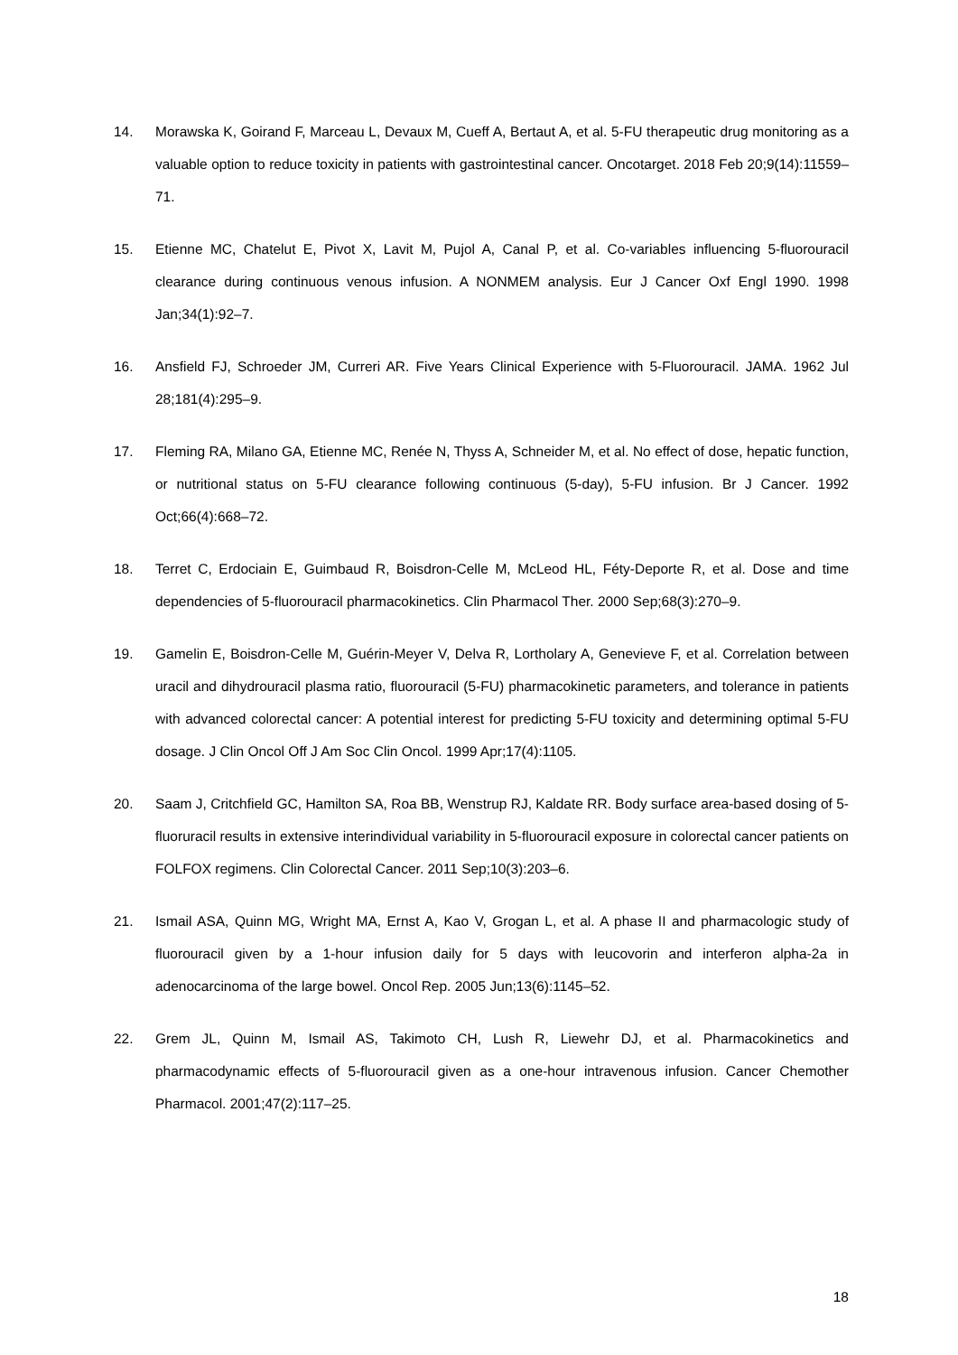14. Morawska K, Goirand F, Marceau L, Devaux M, Cueff A, Bertaut A, et al. 5-FU therapeutic drug monitoring as a valuable option to reduce toxicity in patients with gastrointestinal cancer. Oncotarget. 2018 Feb 20;9(14):11559–71.
15. Etienne MC, Chatelut E, Pivot X, Lavit M, Pujol A, Canal P, et al. Co-variables influencing 5-fluorouracil clearance during continuous venous infusion. A NONMEM analysis. Eur J Cancer Oxf Engl 1990. 1998 Jan;34(1):92–7.
16. Ansfield FJ, Schroeder JM, Curreri AR. Five Years Clinical Experience with 5-Fluorouracil. JAMA. 1962 Jul 28;181(4):295–9.
17. Fleming RA, Milano GA, Etienne MC, Renée N, Thyss A, Schneider M, et al. No effect of dose, hepatic function, or nutritional status on 5-FU clearance following continuous (5-day), 5-FU infusion. Br J Cancer. 1992 Oct;66(4):668–72.
18. Terret C, Erdociain E, Guimbaud R, Boisdron-Celle M, McLeod HL, Féty-Deporte R, et al. Dose and time dependencies of 5-fluorouracil pharmacokinetics. Clin Pharmacol Ther. 2000 Sep;68(3):270–9.
19. Gamelin E, Boisdron-Celle M, Guérin-Meyer V, Delva R, Lortholary A, Genevieve F, et al. Correlation between uracil and dihydrouracil plasma ratio, fluorouracil (5-FU) pharmacokinetic parameters, and tolerance in patients with advanced colorectal cancer: A potential interest for predicting 5-FU toxicity and determining optimal 5-FU dosage. J Clin Oncol Off J Am Soc Clin Oncol. 1999 Apr;17(4):1105.
20. Saam J, Critchfield GC, Hamilton SA, Roa BB, Wenstrup RJ, Kaldate RR. Body surface area-based dosing of 5-fluoruracil results in extensive interindividual variability in 5-fluorouracil exposure in colorectal cancer patients on FOLFOX regimens. Clin Colorectal Cancer. 2011 Sep;10(3):203–6.
21. Ismail ASA, Quinn MG, Wright MA, Ernst A, Kao V, Grogan L, et al. A phase II and pharmacologic study of fluorouracil given by a 1-hour infusion daily for 5 days with leucovorin and interferon alpha-2a in adenocarcinoma of the large bowel. Oncol Rep. 2005 Jun;13(6):1145–52.
22. Grem JL, Quinn M, Ismail AS, Takimoto CH, Lush R, Liewehr DJ, et al. Pharmacokinetics and pharmacodynamic effects of 5-fluorouracil given as a one-hour intravenous infusion. Cancer Chemother Pharmacol. 2001;47(2):117–25.
18